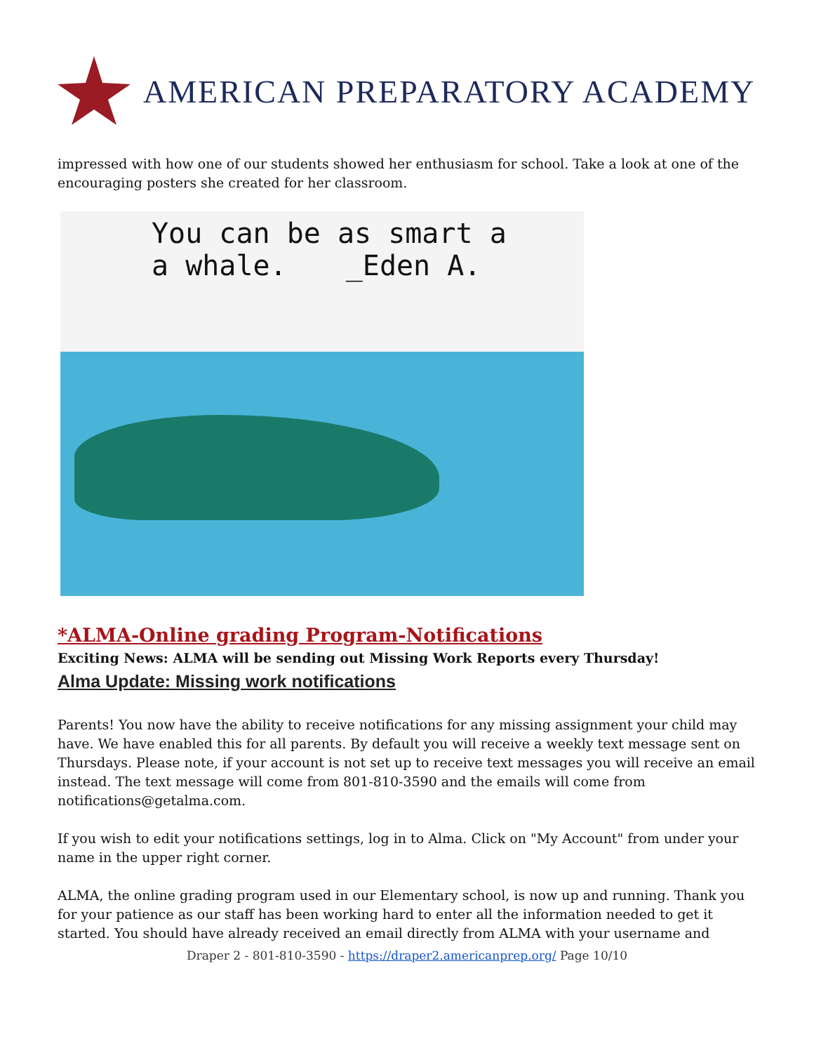AMERICAN PREPARATORY ACADEMY
impressed with how one of our students showed her enthusiasm for school. Take a look at one of the encouraging posters she created for her classroom.
You can be as smart a
a whale. _Eden A.
*ALMA-Online grading Program-Notifications
Exciting News: ALMA will be sending out Missing Work Reports every Thursday!
Alma Update: Missing work notifications
Parents! You now have the ability to receive notifications for any missing assignment your child may have. We have enabled this for all parents. By default you will receive a weekly text message sent on Thursdays. Please note, if your account is not set up to receive text messages you will receive an email instead. The text message will come from 801-810-3590 and the emails will come from notifications@getalma.com.
If you wish to edit your notifications settings, log in to Alma. Click on "My Account" from under your name in the upper right corner.
ALMA, the online grading program used in our Elementary school, is now up and running. Thank you for your patience as our staff has been working hard to enter all the information needed to get it started. You should have already received an email directly from ALMA with your username and
Draper 2 - 801-810-3590 - https://draper2.americanprep.org/ Page 10/10